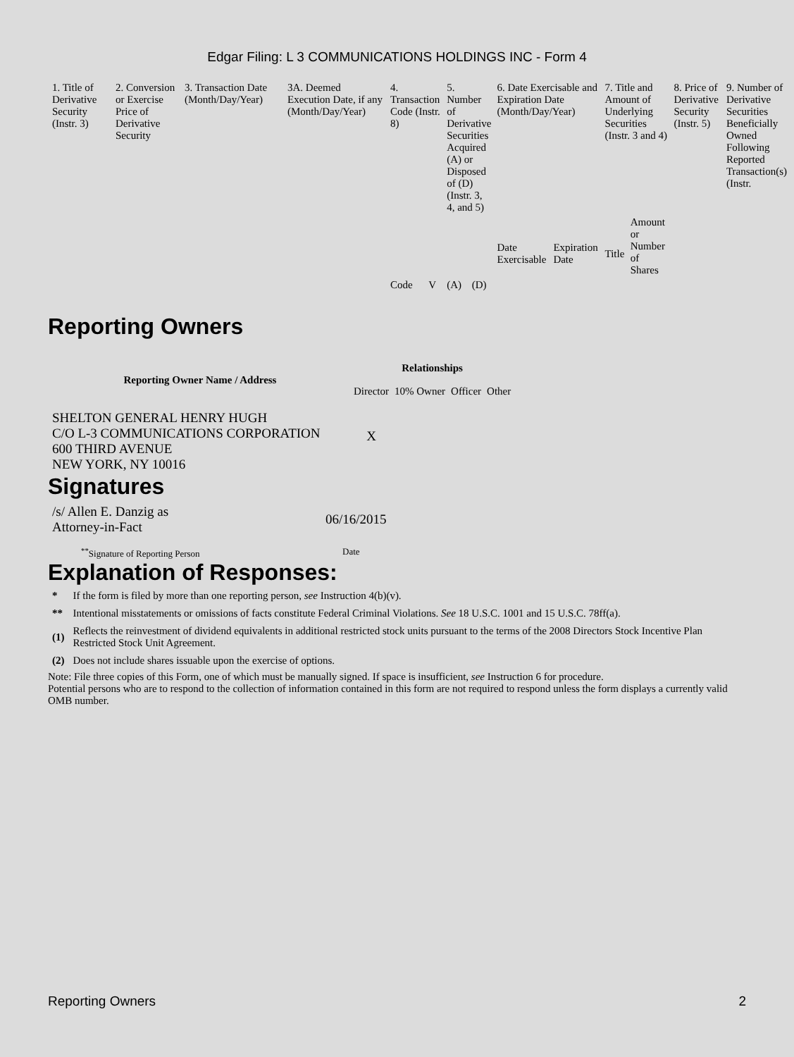Edgar Filing: L 3 COMMUNICATIONS HOLDINGS INC - Form 4
| 1. Title of Derivative Security (Instr. 3) | 2. Conversion or Exercise Price of Derivative Security | 3. Transaction Date (Month/Day/Year) | 3A. Deemed Execution Date, if any (Month/Day/Year) | 4. Transaction Code (Instr. 8) | | 5. Number of Derivative Securities Acquired (A) or Disposed of (D) (Instr. 3, 4, and 5) | | 6. Date Exercisable and Expiration Date (Month/Day/Year) | | 7. Title and Amount of Underlying Securities (Instr. 3 and 4) | | 8. Price of Derivative Security (Instr. 5) | 9. Number of Derivative Securities Beneficially Owned Following Reported Transaction(s) (Instr. |
| | | | | Code | V | (A) | (D) | Date Exercisable | Expiration Date | Title | Amount or Number of Shares | | |
Reporting Owners
| Reporting Owner Name / Address | Relationships | | | |
| --- | --- | --- | --- | --- |
| | Director | 10% Owner | Officer | Other |
| SHELTON GENERAL HENRY HUGH C/O L-3 COMMUNICATIONS CORPORATION 600 THIRD AVENUE NEW YORK, NY 10016 | X | | | |
Signatures
| /s/ Allen E. Danzig as Attorney-in-Fact | 06/16/2015 |
| <sup>**</sup> Signature of Reporting Person | Date |
Explanation of Responses:
| * | If the form is filed by more than one reporting person, see Instruction 4(b)(v). |
| ** | Intentional misstatements or omissions of facts constitute Federal Criminal Violations. See 18 U.S.C. 1001 and 15 U.S.C. 78ff(a). |
| (1) | Reflects the reinvestment of dividend equivalents in additional restricted stock units pursuant to the terms of the 2008 Directors Stock Incentive Plan Restricted Stock Unit Agreement. |
| (2) | Does not include shares issuable upon the exercise of options. |
Note: File three copies of this Form, one of which must be manually signed. If space is insufficient, see Instruction 6 for procedure.
Potential persons who are to respond to the collection of information contained in this form are not required to respond unless the form displays a currently valid OMB number.
Reporting Owners 2